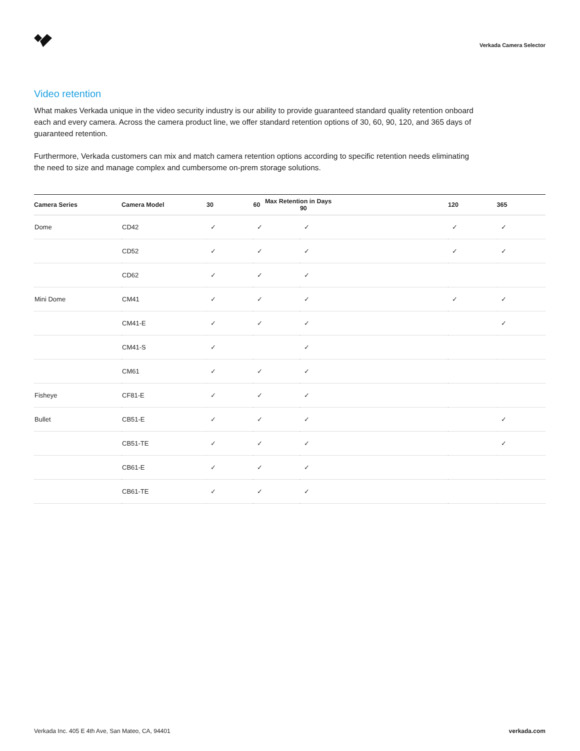Verkada Camera Selector
Video retention
What makes Verkada unique in the video security industry is our ability to provide guaranteed standard quality retention onboard each and every camera. Across the camera product line, we offer standard retention options of 30, 60, 90, 120, and 365 days of guaranteed retention.
Furthermore, Verkada customers can mix and match camera retention options according to specific retention needs eliminating the need to size and manage complex and cumbersome on-prem storage solutions.
| Camera Series | Camera Model | 30 | 60 | Max Retention in Days 90 | 120 | 365 |
| --- | --- | --- | --- | --- | --- | --- |
| Dome | CD42 | ✓ | ✓ | ✓ | ✓ | ✓ |
| | CD52 | ✓ | ✓ | ✓ | ✓ | ✓ |
| | CD62 | ✓ | ✓ | ✓ | | |
| Mini Dome | CM41 | ✓ | ✓ | ✓ | ✓ | ✓ |
| | CM41-E | ✓ | ✓ | ✓ | | ✓ |
| | CM41-S | ✓ | | ✓ | | |
| | CM61 | ✓ | ✓ | ✓ | | |
| Fisheye | CF81-E | ✓ | ✓ | ✓ | | |
| Bullet | CB51-E | ✓ | ✓ | ✓ | | ✓ |
| | CB51-TE | ✓ | ✓ | ✓ | | ✓ |
| | CB61-E | ✓ | ✓ | ✓ | | |
| | CB61-TE | ✓ | ✓ | ✓ | | |
Verkada Inc. 405 E 4th Ave, San Mateo, CA, 94401 verkada.com